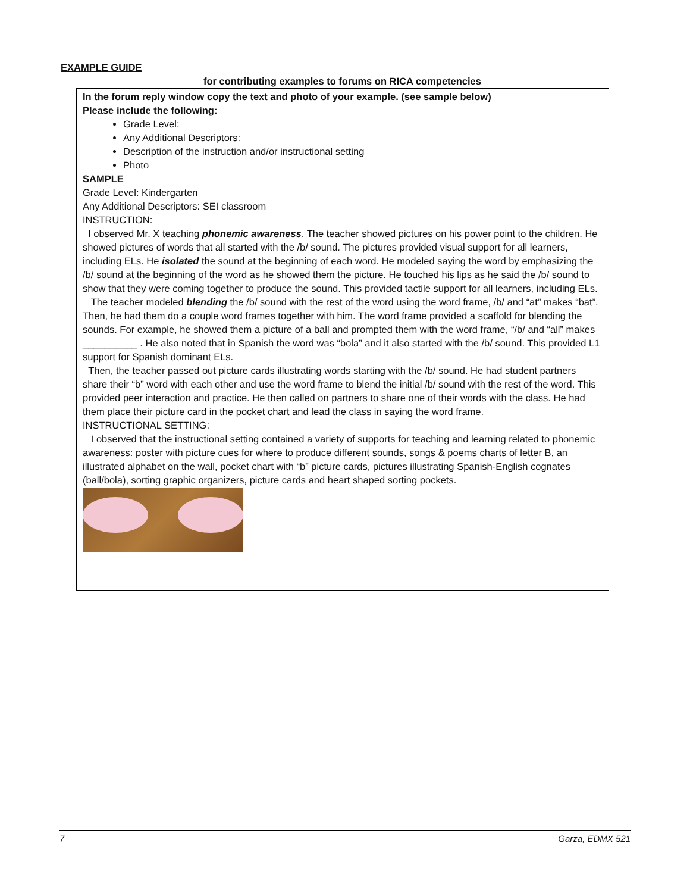EXAMPLE GUIDE
for contributing examples to forums on RICA competencies
In the forum reply window copy the text and photo of your example. (see sample below)
Please include the following:
Grade Level:
Any Additional Descriptors:
Description of the instruction and/or instructional setting
Photo
SAMPLE
Grade Level: Kindergarten
Any Additional Descriptors: SEI classroom
INSTRUCTION:
I observed Mr. X teaching phonemic awareness. The teacher showed pictures on his power point to the children. He showed pictures of words that all started with the /b/ sound. The pictures provided visual support for all learners, including ELs. He isolated the sound at the beginning of each word. He modeled saying the word by emphasizing the /b/ sound at the beginning of the word as he showed them the picture. He touched his lips as he said the /b/ sound to show that they were coming together to produce the sound. This provided tactile support for all learners, including ELs.
The teacher modeled blending the /b/ sound with the rest of the word using the word frame, /b/ and “at” makes “bat”. Then, he had them do a couple word frames together with him. The word frame provided a scaffold for blending the sounds. For example, he showed them a picture of a ball and prompted them with the word frame, “/b/ and “all” makes __________ . He also noted that in Spanish the word was “bola” and it also started with the /b/ sound. This provided L1 support for Spanish dominant ELs.
Then, the teacher passed out picture cards illustrating words starting with the /b/ sound. He had student partners share their “b” word with each other and use the word frame to blend the initial /b/ sound with the rest of the word. This provided peer interaction and practice. He then called on partners to share one of their words with the class. He had them place their picture card in the pocket chart and lead the class in saying the word frame.
INSTRUCTIONAL SETTING:
I observed that the instructional setting contained a variety of supports for teaching and learning related to phonemic awareness: poster with picture cues for where to produce different sounds, songs & poems charts of letter B, an illustrated alphabet on the wall, pocket chart with “b” picture cards, pictures illustrating Spanish-English cognates (ball/bola), sorting graphic organizers, picture cards and heart shaped sorting pockets.
7 Garza, EDMX 521